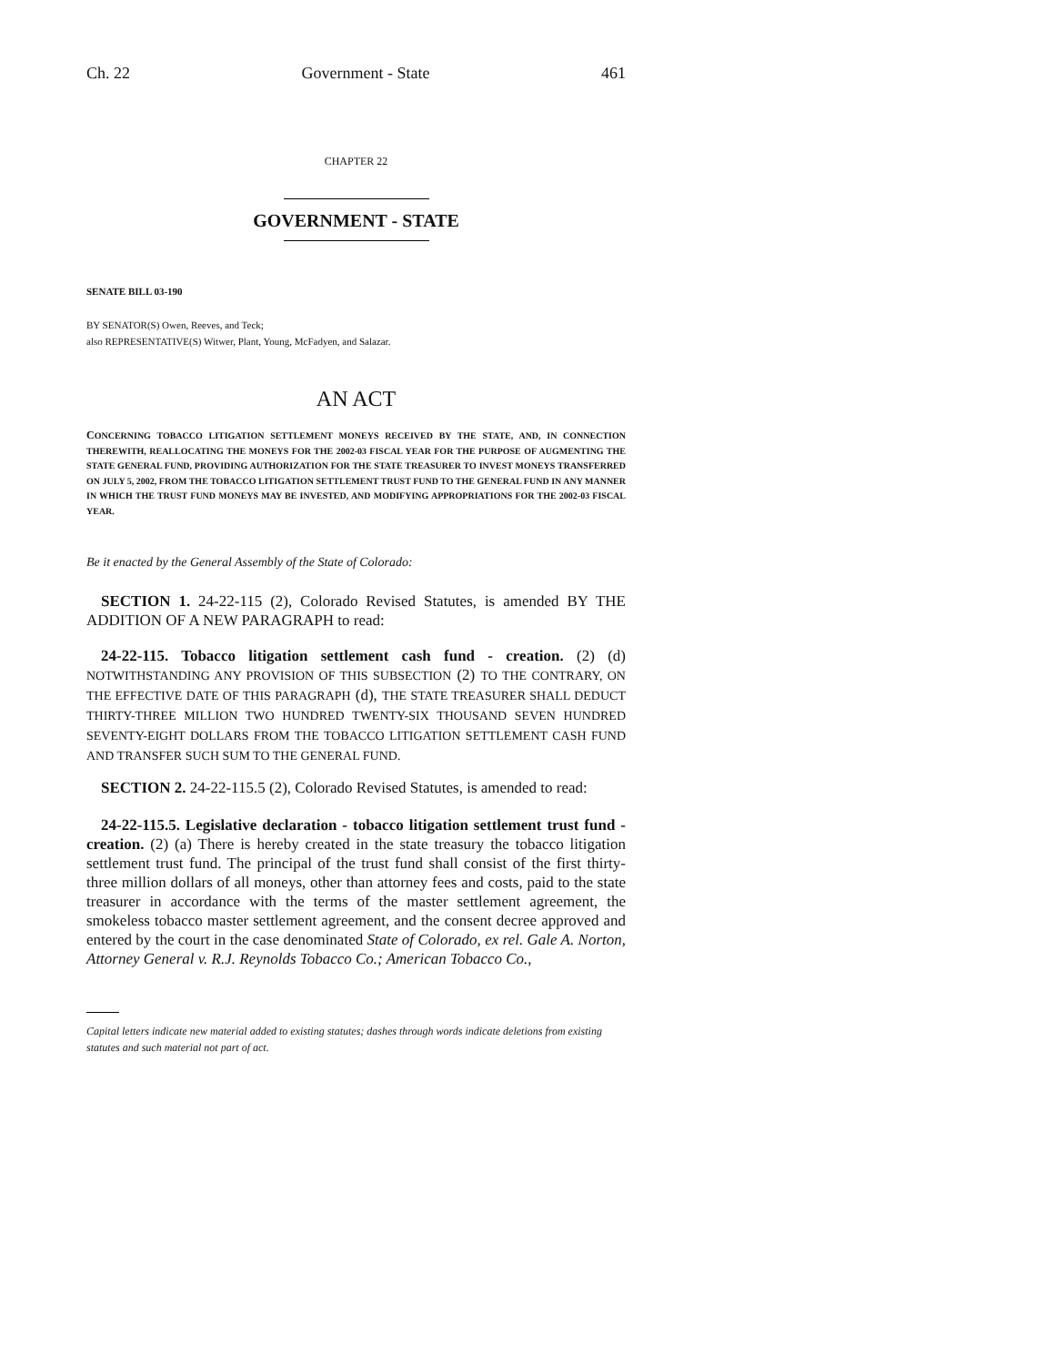Ch. 22 Government - State 461
CHAPTER 22
GOVERNMENT - STATE
SENATE BILL 03-190
BY SENATOR(S) Owen, Reeves, and Teck;
also REPRESENTATIVE(S) Witwer, Plant, Young, McFadyen, and Salazar.
AN ACT
CONCERNING TOBACCO LITIGATION SETTLEMENT MONEYS RECEIVED BY THE STATE, AND, IN CONNECTION THEREWITH, REALLOCATING THE MONEYS FOR THE 2002-03 FISCAL YEAR FOR THE PURPOSE OF AUGMENTING THE STATE GENERAL FUND, PROVIDING AUTHORIZATION FOR THE STATE TREASURER TO INVEST MONEYS TRANSFERRED ON JULY 5, 2002, FROM THE TOBACCO LITIGATION SETTLEMENT TRUST FUND TO THE GENERAL FUND IN ANY MANNER IN WHICH THE TRUST FUND MONEYS MAY BE INVESTED, AND MODIFYING APPROPRIATIONS FOR THE 2002-03 FISCAL YEAR.
Be it enacted by the General Assembly of the State of Colorado:
SECTION 1. 24-22-115 (2), Colorado Revised Statutes, is amended BY THE ADDITION OF A NEW PARAGRAPH to read:
24-22-115. Tobacco litigation settlement cash fund - creation. (2) (d) NOTWITHSTANDING ANY PROVISION OF THIS SUBSECTION (2) TO THE CONTRARY, ON THE EFFECTIVE DATE OF THIS PARAGRAPH (d), THE STATE TREASURER SHALL DEDUCT THIRTY-THREE MILLION TWO HUNDRED TWENTY-SIX THOUSAND SEVEN HUNDRED SEVENTY-EIGHT DOLLARS FROM THE TOBACCO LITIGATION SETTLEMENT CASH FUND AND TRANSFER SUCH SUM TO THE GENERAL FUND.
SECTION 2. 24-22-115.5 (2), Colorado Revised Statutes, is amended to read:
24-22-115.5. Legislative declaration - tobacco litigation settlement trust fund - creation. (2) (a) There is hereby created in the state treasury the tobacco litigation settlement trust fund. The principal of the trust fund shall consist of the first thirty-three million dollars of all moneys, other than attorney fees and costs, paid to the state treasurer in accordance with the terms of the master settlement agreement, the smokeless tobacco master settlement agreement, and the consent decree approved and entered by the court in the case denominated State of Colorado, ex rel. Gale A. Norton, Attorney General v. R.J. Reynolds Tobacco Co.; American Tobacco Co.,
Capital letters indicate new material added to existing statutes; dashes through words indicate deletions from existing statutes and such material not part of act.